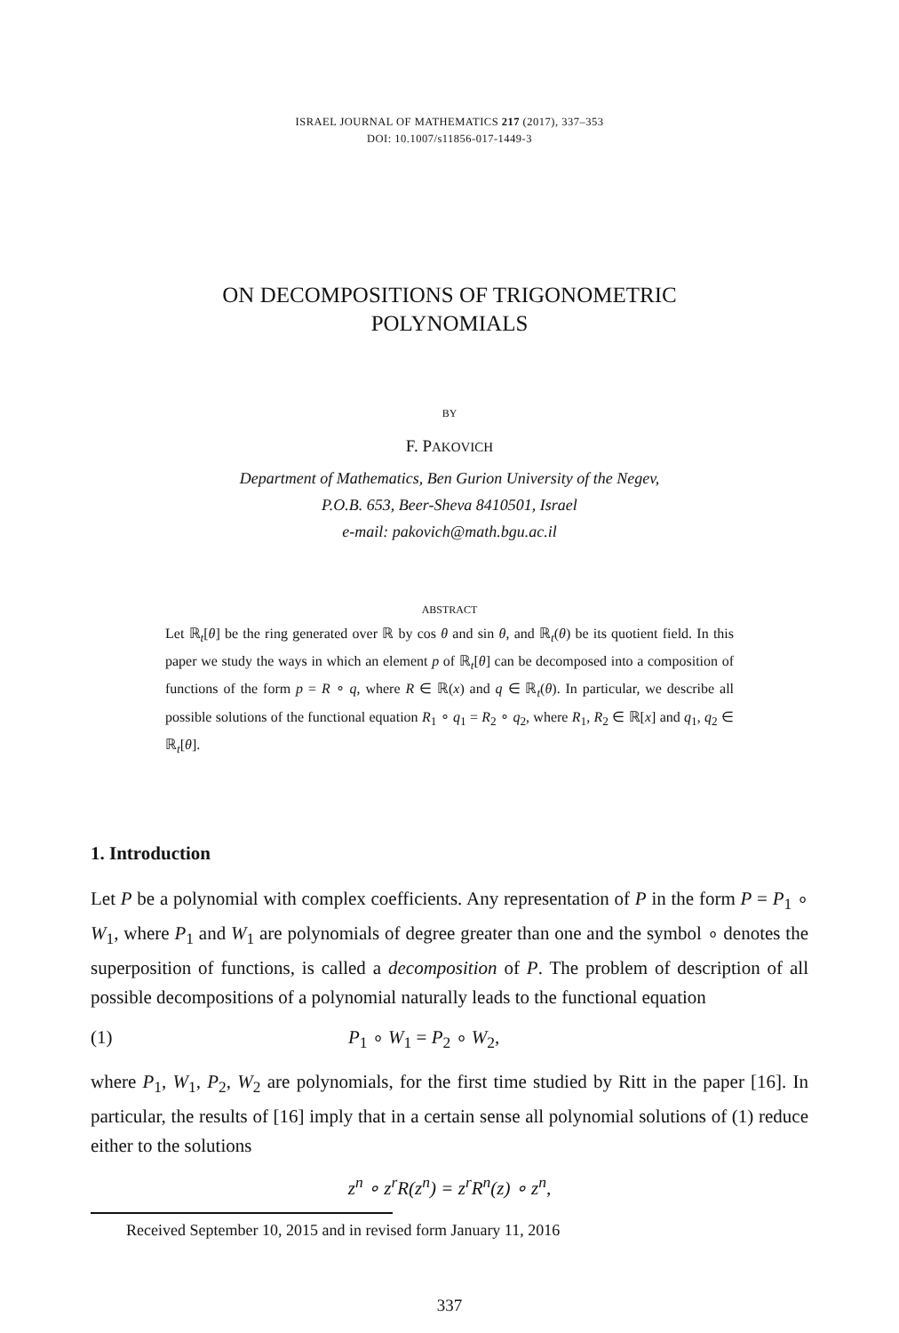ISRAEL JOURNAL OF MATHEMATICS 217 (2017), 337–353
DOI: 10.1007/s11856-017-1449-3
ON DECOMPOSITIONS OF TRIGONOMETRIC
POLYNOMIALS
BY
F. PAKOVICH
Department of Mathematics, Ben Gurion University of the Negev,
P.O.B. 653, Beer-Sheva 8410501, Israel
e-mail: pakovich@math.bgu.ac.il
ABSTRACT
Let ℝ<sub>t</sub>[θ] be the ring generated over ℝ by cos θ and sin θ, and ℝ<sub>t</sub>(θ) be its quotient field. In this paper we study the ways in which an element p of ℝ<sub>t</sub>[θ] can be decomposed into a composition of functions of the form p = R ∘ q, where R ∈ ℝ(x) and q ∈ ℝ<sub>t</sub>(θ). In particular, we describe all possible solutions of the functional equation R<sub>1</sub> ∘ q<sub>1</sub> = R<sub>2</sub> ∘ q<sub>2</sub>, where R<sub>1</sub>, R<sub>2</sub> ∈ ℝ[x] and q<sub>1</sub>, q<sub>2</sub> ∈ ℝ<sub>t</sub>[θ].
1. Introduction
Let P be a polynomial with complex coefficients. Any representation of P in the form P = P<sub>1</sub> ∘ W<sub>1</sub>, where P<sub>1</sub> and W<sub>1</sub> are polynomials of degree greater than one and the symbol ∘ denotes the superposition of functions, is called a decomposition of P. The problem of description of all possible decompositions of a polynomial naturally leads to the functional equation
(1) P<sub>1</sub> ∘ W<sub>1</sub> = P<sub>2</sub> ∘ W<sub>2</sub>,
where P<sub>1</sub>, W<sub>1</sub>, P<sub>2</sub>, W<sub>2</sub> are polynomials, for the first time studied by Ritt in the paper [16]. In particular, the results of [16] imply that in a certain sense all polynomial solutions of (1) reduce either to the solutions
z<sup>n</sup> ∘ z<sup>r</sup>R(z<sup>n</sup>) = z<sup>r</sup>R<sup>n</sup>(z) ∘ z<sup>n</sup>,
Received September 10, 2015 and in revised form January 11, 2016
337